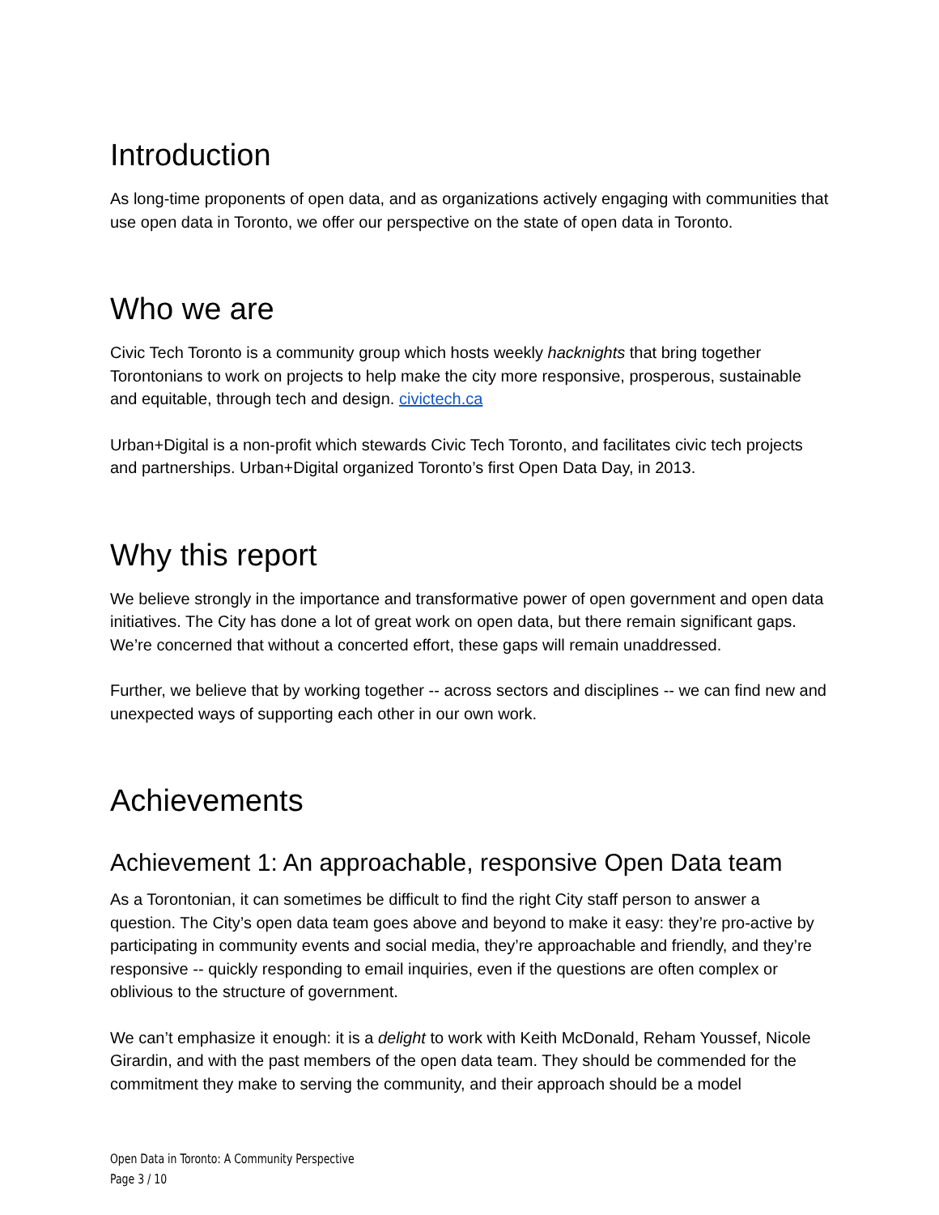Introduction
As long-time proponents of open data, and as organizations actively engaging with communities that use open data in Toronto, we offer our perspective on the state of open data in Toronto.
Who we are
Civic Tech Toronto is a community group which hosts weekly hacknights that bring together Torontonians to work on projects to help make the city more responsive, prosperous, sustainable and equitable, through tech and design. civictech.ca
Urban+Digital is a non-profit which stewards Civic Tech Toronto, and facilitates civic tech projects and partnerships. Urban+Digital organized Toronto’s first Open Data Day, in 2013.
Why this report
We believe strongly in the importance and transformative power of open government and open data initiatives. The City has done a lot of great work on open data, but there remain significant gaps. We’re concerned that without a concerted effort, these gaps will remain unaddressed.
Further, we believe that by working together -- across sectors and disciplines -- we can find new and unexpected ways of supporting each other in our own work.
Achievements
Achievement 1: An approachable, responsive Open Data team
As a Torontonian, it can sometimes be difficult to find the right City staff person to answer a question. The City’s open data team goes above and beyond to make it easy: they’re pro-active by participating in community events and social media, they’re approachable and friendly, and they’re responsive -- quickly responding to email inquiries, even if the questions are often complex or oblivious to the structure of government.
We can’t emphasize it enough: it is a delight to work with Keith McDonald, Reham Youssef, Nicole Girardin, and with the past members of the open data team. They should be commended for the commitment they make to serving the community, and their approach should be a model
Open Data in Toronto: A Community Perspective
Page 3 / 10